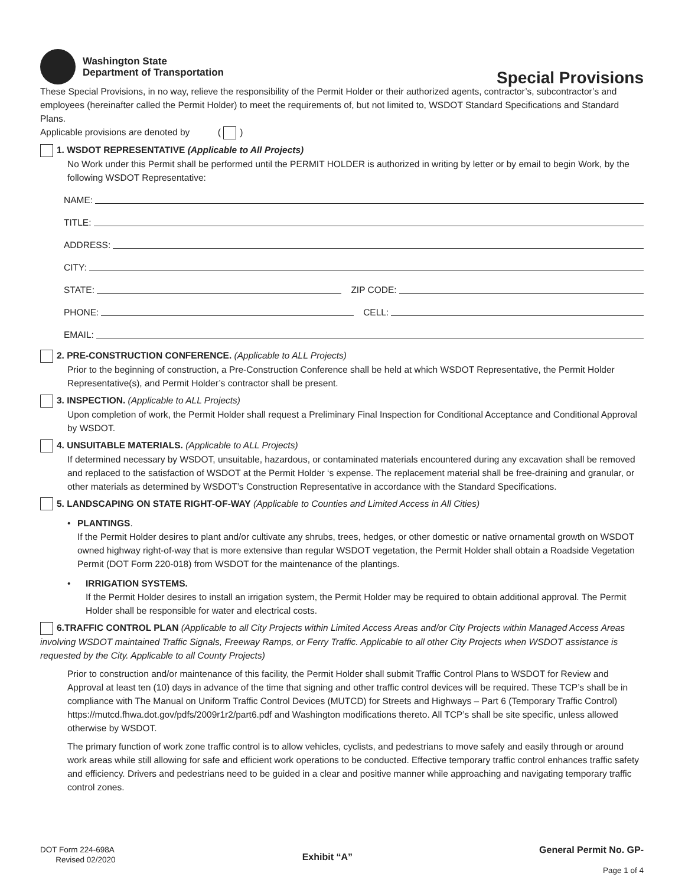Washington State
Department of Transportation
Special Provisions
These Special Provisions, in no way, relieve the responsibility of the Permit Holder or their authorized agents, contractor’s, subcontractor’s and employees (hereinafter called the Permit Holder) to meet the requirements of, but not limited to, WSDOT Standard Specifications and Standard Plans.
Applicable provisions are denoted by ( )
1. WSDOT REPRESENTATIVE (Applicable to All Projects)
No Work under this Permit shall be performed until the PERMIT HOLDER is authorized in writing by letter or by email to begin Work, by the following WSDOT Representative:
NAME:
TITLE:
ADDRESS:
CITY:
STATE:
ZIP CODE:
PHONE:
CELL:
EMAIL:
2. PRE-CONSTRUCTION CONFERENCE. (Applicable to ALL Projects)
Prior to the beginning of construction, a Pre-Construction Conference shall be held at which WSDOT Representative, the Permit Holder Representative(s), and Permit Holder’s contractor shall be present.
3. INSPECTION. (Applicable to ALL Projects)
Upon completion of work, the Permit Holder shall request a Preliminary Final Inspection for Conditional Acceptance and Conditional Approval by WSDOT.
4. UNSUITABLE MATERIALS. (Applicable to ALL Projects)
If determined necessary by WSDOT, unsuitable, hazardous, or contaminated materials encountered during any excavation shall be removed and replaced to the satisfaction of WSDOT at the Permit Holder ‘s expense. The replacement material shall be free-draining and granular, or other materials as determined by WSDOT’s Construction Representative in accordance with the Standard Specifications.
5. LANDSCAPING ON STATE RIGHT-OF-WAY (Applicable to Counties and Limited Access in All Cities)
• PLANTINGS.
If the Permit Holder desires to plant and/or cultivate any shrubs, trees, hedges, or other domestic or native ornamental growth on WSDOT owned highway right-of-way that is more extensive than regular WSDOT vegetation, the Permit Holder shall obtain a Roadside Vegetation Permit (DOT Form 220-018) from WSDOT for the maintenance of the plantings.
• IRRIGATION SYSTEMS.
If the Permit Holder desires to install an irrigation system, the Permit Holder may be required to obtain additional approval. The Permit Holder shall be responsible for water and electrical costs.
6.TRAFFIC CONTROL PLAN (Applicable to all City Projects within Limited Access Areas and/or City Projects within Managed Access Areas involving WSDOT maintained Traffic Signals, Freeway Ramps, or Ferry Traffic. Applicable to all other City Projects when WSDOT assistance is requested by the City. Applicable to all County Projects)
Prior to construction and/or maintenance of this facility, the Permit Holder shall submit Traffic Control Plans to WSDOT for Review and Approval at least ten (10) days in advance of the time that signing and other traffic control devices will be required. These TCP’s shall be in compliance with The Manual on Uniform Traffic Control Devices (MUTCD) for Streets and Highways – Part 6 (Temporary Traffic Control) https://mutcd.fhwa.dot.gov/pdfs/2009r1r2/part6.pdf and Washington modifications thereto. All TCP’s shall be site specific, unless allowed otherwise by WSDOT.
The primary function of work zone traffic control is to allow vehicles, cyclists, and pedestrians to move safely and easily through or around work areas while still allowing for safe and efficient work operations to be conducted. Effective temporary traffic control enhances traffic safety and efficiency. Drivers and pedestrians need to be guided in a clear and positive manner while approaching and navigating temporary traffic control zones.
DOT Form 224-698A
Revised 02/2020
Exhibit “A”
General Permit No. GP-
Page 1 of 4